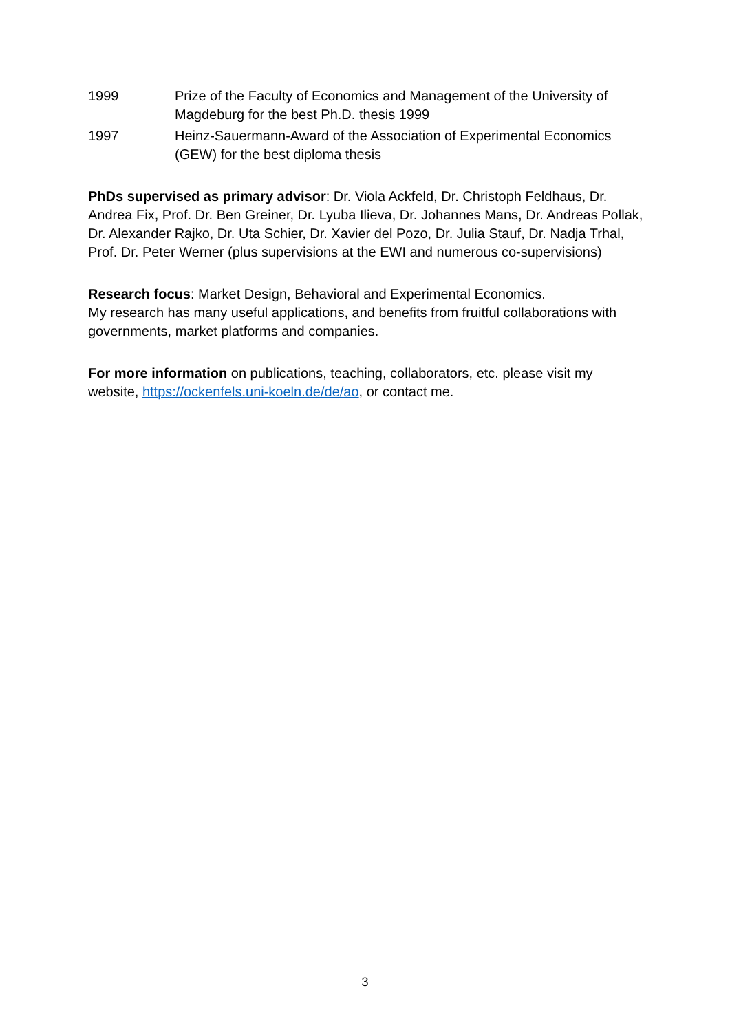1999 Prize of the Faculty of Economics and Management of the University of Magdeburg for the best Ph.D. thesis 1999
1997 Heinz-Sauermann-Award of the Association of Experimental Economics (GEW) for the best diploma thesis
PhDs supervised as primary advisor: Dr. Viola Ackfeld, Dr. Christoph Feldhaus, Dr. Andrea Fix, Prof. Dr. Ben Greiner, Dr. Lyuba Ilieva, Dr. Johannes Mans, Dr. Andreas Pollak, Dr. Alexander Rajko, Dr. Uta Schier, Dr. Xavier del Pozo, Dr. Julia Stauf, Dr. Nadja Trhal, Prof. Dr. Peter Werner (plus supervisions at the EWI and numerous co-supervisions)
Research focus: Market Design, Behavioral and Experimental Economics.
My research has many useful applications, and benefits from fruitful collaborations with governments, market platforms and companies.
For more information on publications, teaching, collaborators, etc. please visit my website, https://ockenfels.uni-koeln.de/de/ao, or contact me.
3